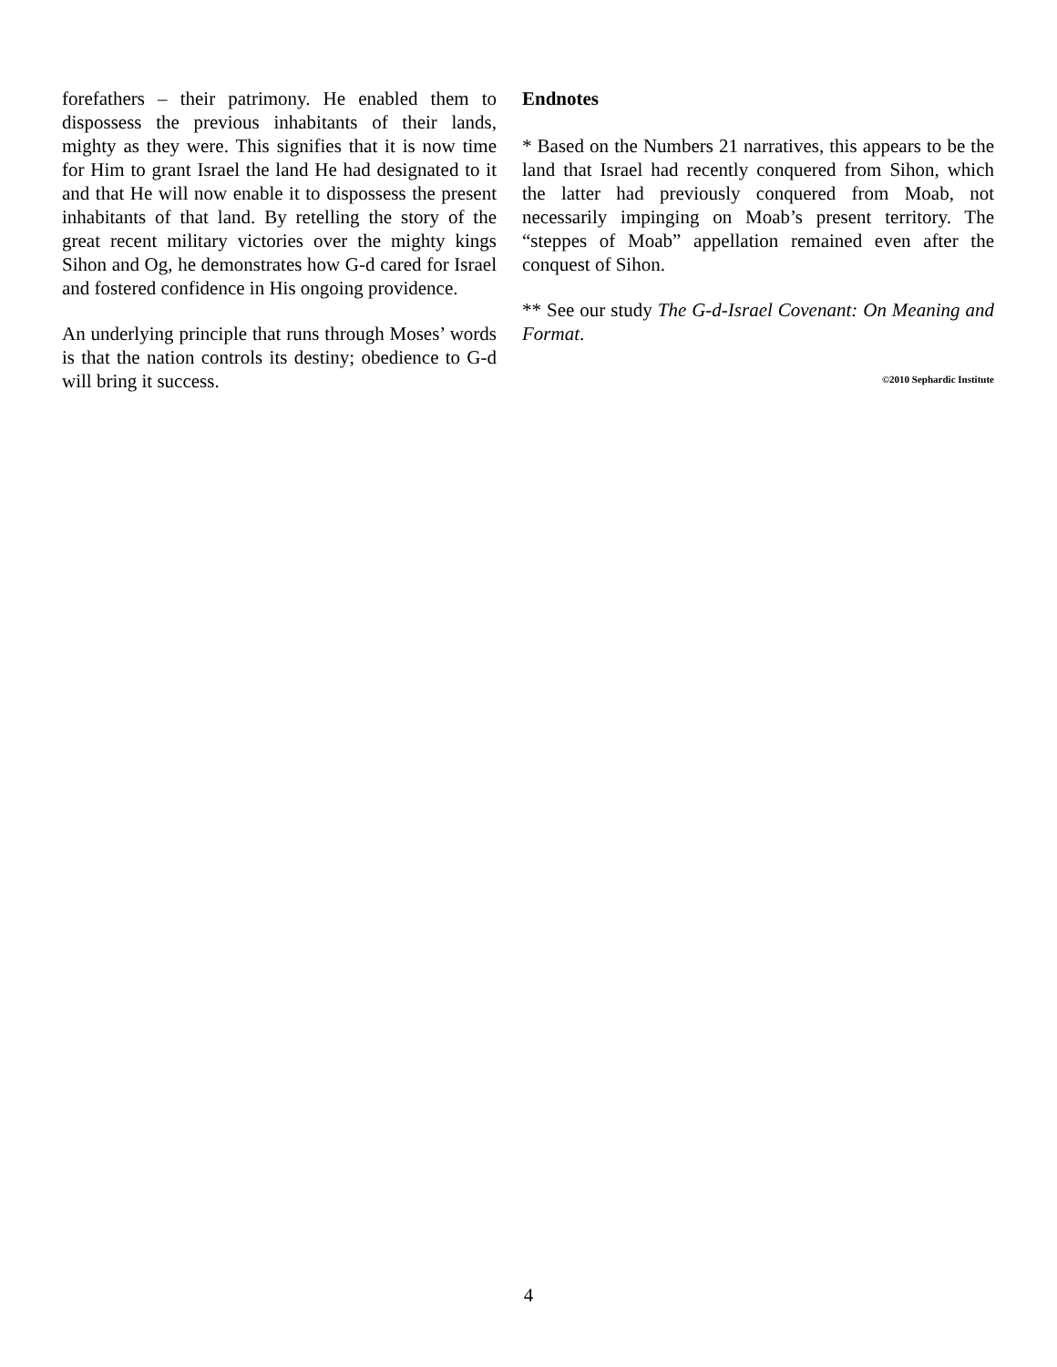forefathers – their patrimony. He enabled them to dispossess the previous inhabitants of their lands, mighty as they were. This signifies that it is now time for Him to grant Israel the land He had designated to it and that He will now enable it to dispossess the present inhabitants of that land. By retelling the story of the great recent military victories over the mighty kings Sihon and Og, he demonstrates how G-d cared for Israel and fostered confidence in His ongoing providence.
An underlying principle that runs through Moses’ words is that the nation controls its destiny; obedience to G-d will bring it success.
Endnotes
* Based on the Numbers 21 narratives, this appears to be the land that Israel had recently conquered from Sihon, which the latter had previously conquered from Moab, not necessarily impinging on Moab’s present territory. The “steppes of Moab” appellation remained even after the conquest of Sihon.
** See our study The G-d-Israel Covenant: On Meaning and Format.
©2010 Sephardic Institute
4